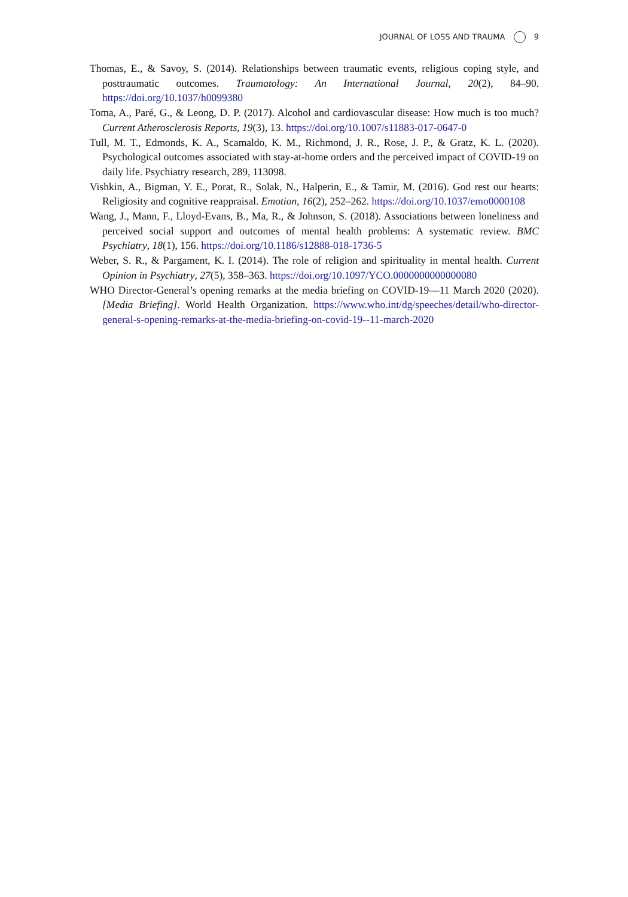JOURNAL OF LOSS AND TRAUMA 9
Thomas, E., & Savoy, S. (2014). Relationships between traumatic events, religious coping style, and posttraumatic outcomes. Traumatology: An International Journal, 20(2), 84–90. https://doi.org/10.1037/h0099380
Toma, A., Paré, G., & Leong, D. P. (2017). Alcohol and cardiovascular disease: How much is too much? Current Atherosclerosis Reports, 19(3), 13. https://doi.org/10.1007/s11883-017-0647-0
Tull, M. T., Edmonds, K. A., Scamaldo, K. M., Richmond, J. R., Rose, J. P., & Gratz, K. L. (2020). Psychological outcomes associated with stay-at-home orders and the perceived impact of COVID-19 on daily life. Psychiatry research, 289, 113098.
Vishkin, A., Bigman, Y. E., Porat, R., Solak, N., Halperin, E., & Tamir, M. (2016). God rest our hearts: Religiosity and cognitive reappraisal. Emotion, 16(2), 252–262. https://doi.org/10.1037/emo0000108
Wang, J., Mann, F., Lloyd-Evans, B., Ma, R., & Johnson, S. (2018). Associations between loneliness and perceived social support and outcomes of mental health problems: A systematic review. BMC Psychiatry, 18(1), 156. https://doi.org/10.1186/s12888-018-1736-5
Weber, S. R., & Pargament, K. I. (2014). The role of religion and spirituality in mental health. Current Opinion in Psychiatry, 27(5), 358–363. https://doi.org/10.1097/YCO.0000000000000080
WHO Director-General’s opening remarks at the media briefing on COVID-19—11 March 2020 (2020). [Media Briefing]. World Health Organization. https://www.who.int/dg/speeches/detail/who-director-general-s-opening-remarks-at-the-media-briefing-on-covid-19--11-march-2020